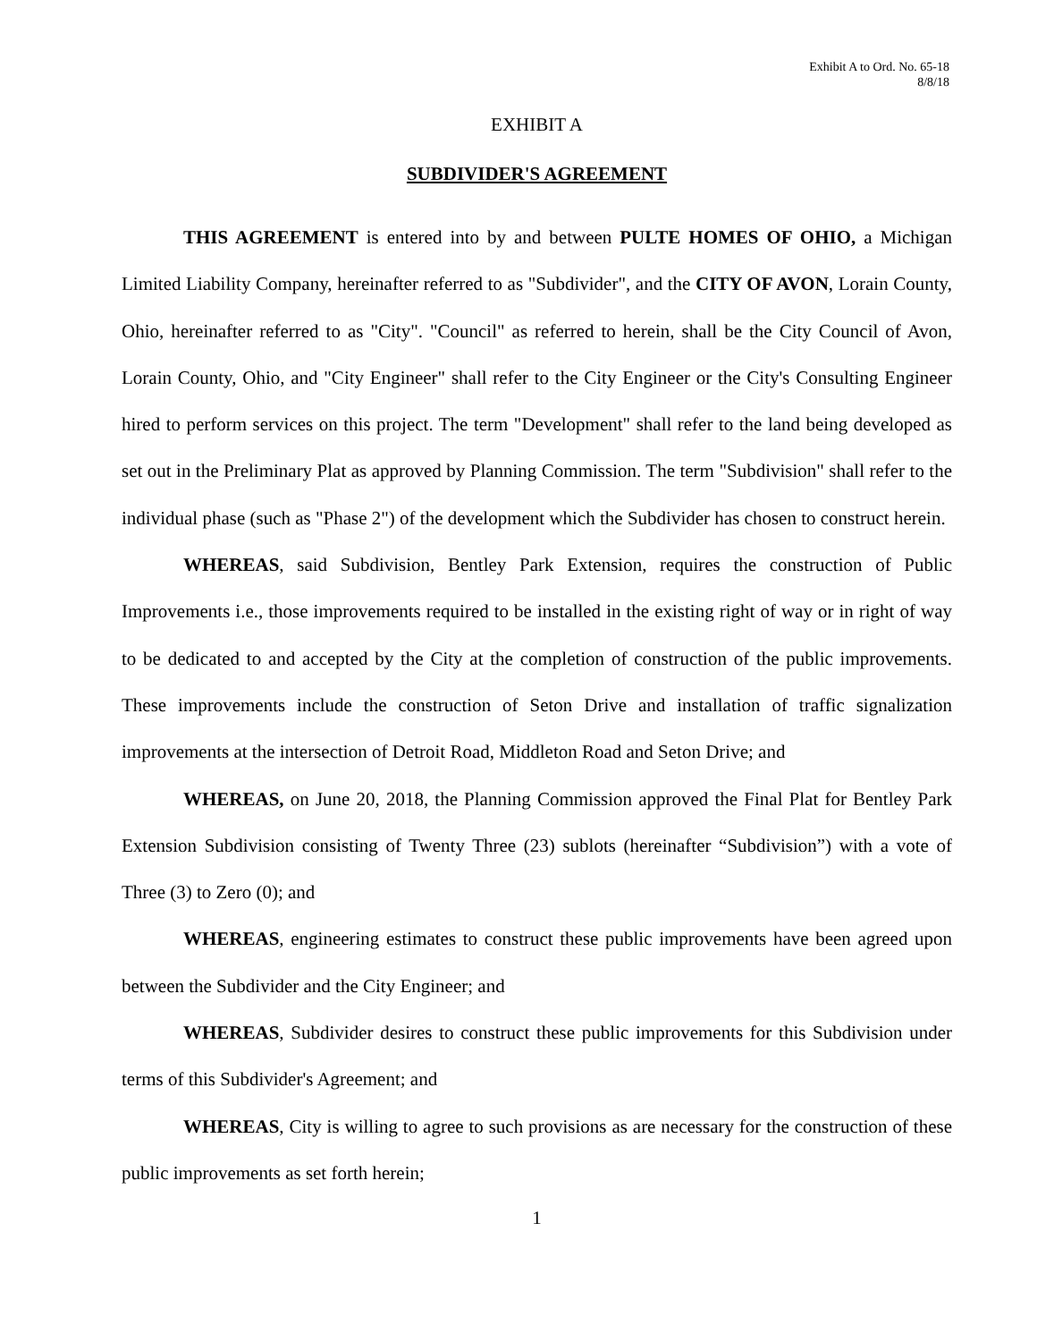Exhibit A to Ord. No. 65-18
8/8/18
EXHIBIT A
SUBDIVIDER'S AGREEMENT
THIS AGREEMENT is entered into by and between PULTE HOMES OF OHIO, a Michigan Limited Liability Company, hereinafter referred to as "Subdivider", and the CITY OF AVON, Lorain County, Ohio, hereinafter referred to as "City". "Council" as referred to herein, shall be the City Council of Avon, Lorain County, Ohio, and "City Engineer" shall refer to the City Engineer or the City's Consulting Engineer hired to perform services on this project. The term "Development" shall refer to the land being developed as set out in the Preliminary Plat as approved by Planning Commission. The term "Subdivision" shall refer to the individual phase (such as "Phase 2") of the development which the Subdivider has chosen to construct herein.
WHEREAS, said Subdivision, Bentley Park Extension, requires the construction of Public Improvements i.e., those improvements required to be installed in the existing right of way or in right of way to be dedicated to and accepted by the City at the completion of construction of the public improvements. These improvements include the construction of Seton Drive and installation of traffic signalization improvements at the intersection of Detroit Road, Middleton Road and Seton Drive; and
WHEREAS, on June 20, 2018, the Planning Commission approved the Final Plat for Bentley Park Extension Subdivision consisting of Twenty Three (23) sublots (hereinafter “Subdivision”) with a vote of Three (3) to Zero (0); and
WHEREAS, engineering estimates to construct these public improvements have been agreed upon between the Subdivider and the City Engineer; and
WHEREAS, Subdivider desires to construct these public improvements for this Subdivision under terms of this Subdivider's Agreement; and
WHEREAS, City is willing to agree to such provisions as are necessary for the construction of these public improvements as set forth herein;
1